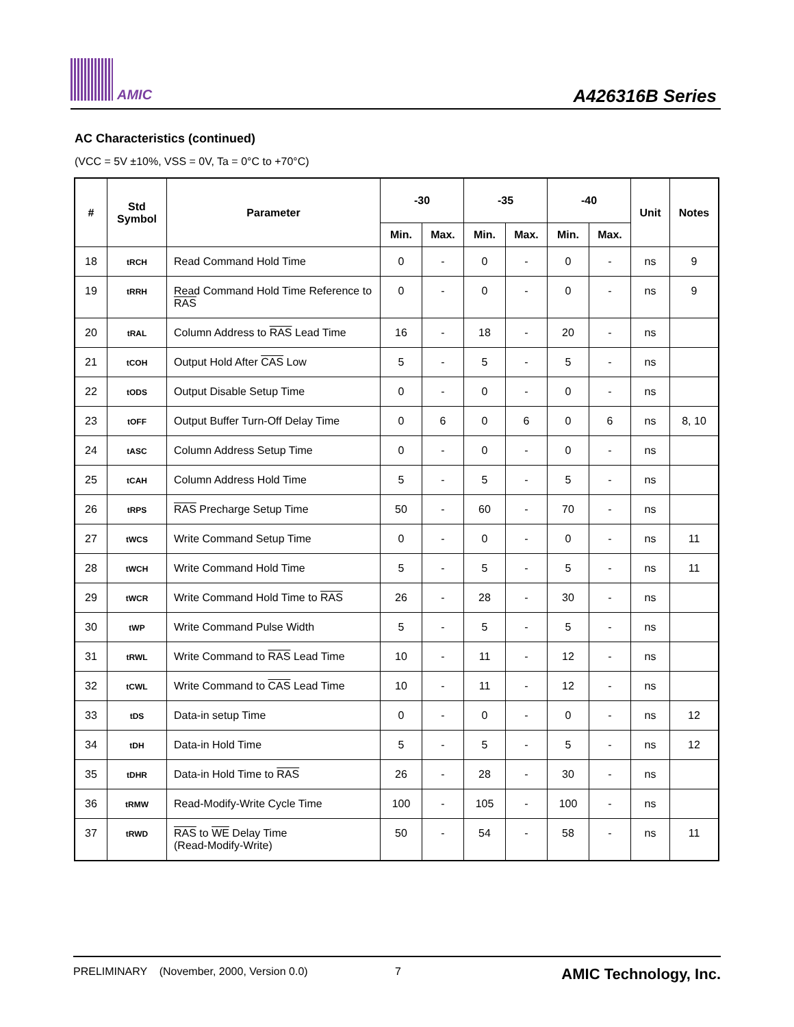AMIC A426316B Series
AC Characteristics (continued)
(VCC = 5V ±10%, VSS = 0V, Ta = 0°C to +70°C)
| # | Std Symbol | Parameter | -30 | | -35 | | -40 | | Unit | Notes |
| --- | --- | --- | --- | --- | --- | --- | --- | --- | --- | --- |
| | | | Min. | Max. | Min. | Max. | Min. | Max. | | |
| 18 | tRCH | Read Command Hold Time | 0 | - | 0 | - | 0 | - | ns | 9 |
| 19 | tRRH | Read Command Hold Time Reference to RAS | 0 | - | 0 | - | 0 | - | ns | 9 |
| 20 | tRAL | Column Address to RAS Lead Time | 16 | - | 18 | - | 20 | - | ns | |
| 21 | tCOH | Output Hold After CAS Low | 5 | - | 5 | - | 5 | - | ns | |
| 22 | tODS | Output Disable Setup Time | 0 | - | 0 | - | 0 | - | ns | |
| 23 | tOFF | Output Buffer Turn-Off Delay Time | 0 | 6 | 0 | 6 | 0 | 6 | ns | 8, 10 |
| 24 | tASC | Column Address Setup Time | 0 | - | 0 | - | 0 | - | ns | |
| 25 | tCAH | Column Address Hold Time | 5 | - | 5 | - | 5 | - | ns | |
| 26 | tRPS | RAS Precharge Setup Time | 50 | - | 60 | - | 70 | - | ns | |
| 27 | tWCS | Write Command Setup Time | 0 | - | 0 | - | 0 | - | ns | 11 |
| 28 | tWCH | Write Command Hold Time | 5 | - | 5 | - | 5 | - | ns | 11 |
| 29 | tWCR | Write Command Hold Time to RAS | 26 | - | 28 | - | 30 | - | ns | |
| 30 | tWP | Write Command Pulse Width | 5 | - | 5 | - | 5 | - | ns | |
| 31 | tRWL | Write Command to RAS Lead Time | 10 | - | 11 | - | 12 | - | ns | |
| 32 | tCWL | Write Command to CAS Lead Time | 10 | - | 11 | - | 12 | - | ns | |
| 33 | tDS | Data-in setup Time | 0 | - | 0 | - | 0 | - | ns | 12 |
| 34 | tDH | Data-in Hold Time | 5 | - | 5 | - | 5 | - | ns | 12 |
| 35 | tDHR | Data-in Hold Time to RAS | 26 | - | 28 | - | 30 | - | ns | |
| 36 | tRMW | Read-Modify-Write Cycle Time | 100 | - | 105 | - | 100 | - | ns | |
| 37 | tRWD | RAS to WE Delay Time (Read-Modify-Write) | 50 | - | 54 | - | 58 | - | ns | 11 |
PRELIMINARY (November, 2000, Version 0.0) 7 AMIC Technology, Inc.